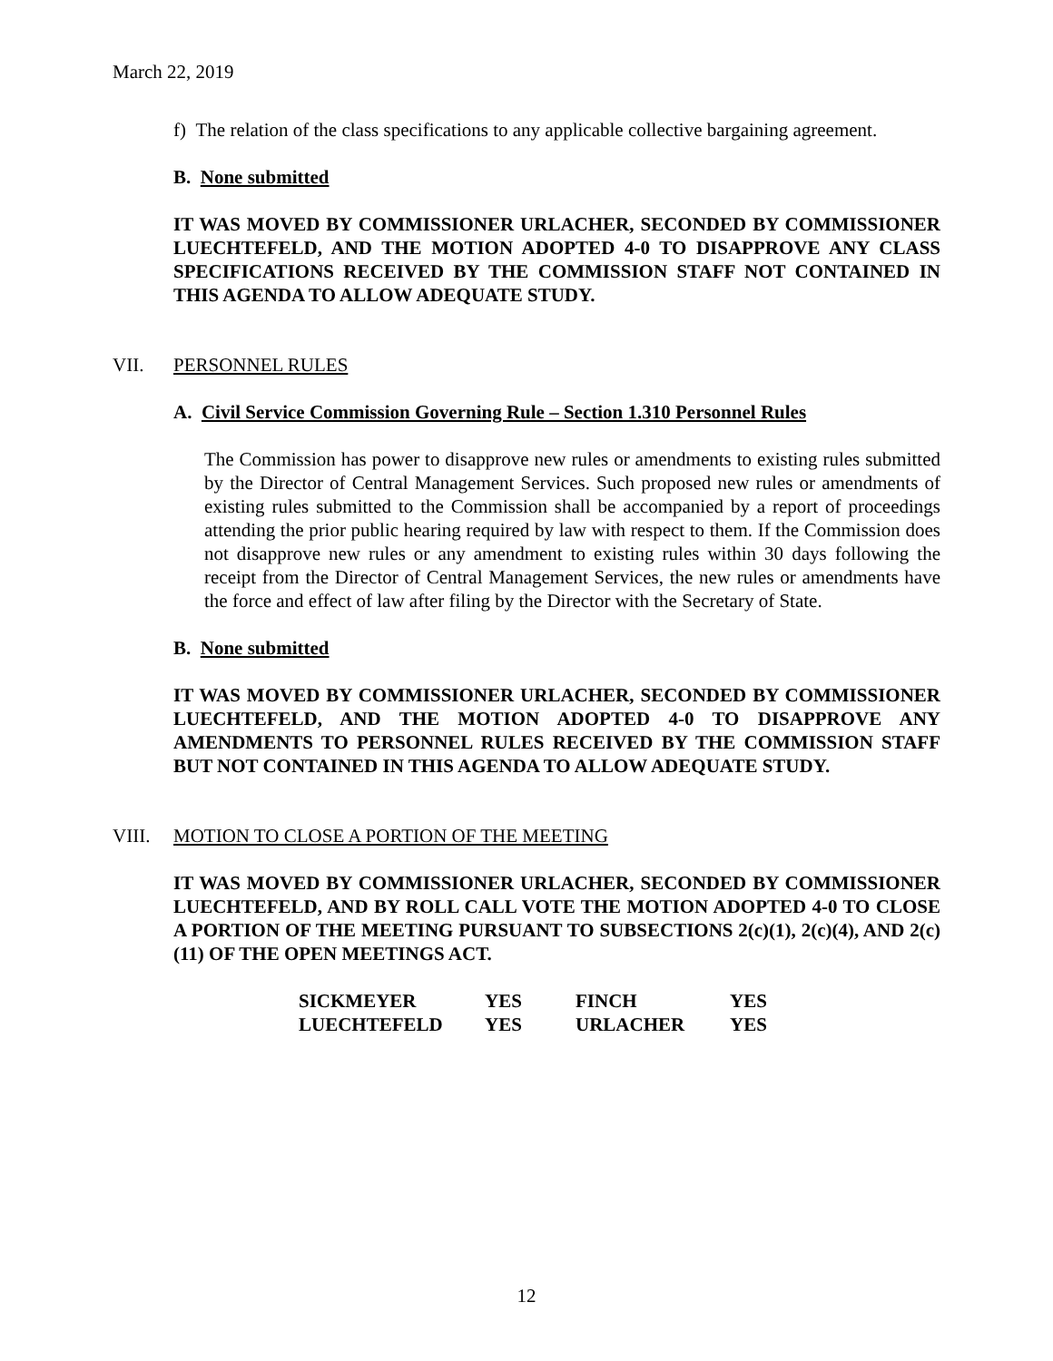March 22, 2019
f) The relation of the class specifications to any applicable collective bargaining agreement.
B. None submitted
IT WAS MOVED BY COMMISSIONER URLACHER, SECONDED BY COMMISSIONER LUECHTEFELD, AND THE MOTION ADOPTED 4-0 TO DISAPPROVE ANY CLASS SPECIFICATIONS RECEIVED BY THE COMMISSION STAFF NOT CONTAINED IN THIS AGENDA TO ALLOW ADEQUATE STUDY.
VII. PERSONNEL RULES
A. Civil Service Commission Governing Rule – Section 1.310 Personnel Rules
The Commission has power to disapprove new rules or amendments to existing rules submitted by the Director of Central Management Services. Such proposed new rules or amendments of existing rules submitted to the Commission shall be accompanied by a report of proceedings attending the prior public hearing required by law with respect to them. If the Commission does not disapprove new rules or any amendment to existing rules within 30 days following the receipt from the Director of Central Management Services, the new rules or amendments have the force and effect of law after filing by the Director with the Secretary of State.
B. None submitted
IT WAS MOVED BY COMMISSIONER URLACHER, SECONDED BY COMMISSIONER LUECHTEFELD, AND THE MOTION ADOPTED 4-0 TO DISAPPROVE ANY AMENDMENTS TO PERSONNEL RULES RECEIVED BY THE COMMISSION STAFF BUT NOT CONTAINED IN THIS AGENDA TO ALLOW ADEQUATE STUDY.
VIII. MOTION TO CLOSE A PORTION OF THE MEETING
IT WAS MOVED BY COMMISSIONER URLACHER, SECONDED BY COMMISSIONER LUECHTEFELD, AND BY ROLL CALL VOTE THE MOTION ADOPTED 4-0 TO CLOSE A PORTION OF THE MEETING PURSUANT TO SUBSECTIONS 2(c)(1), 2(c)(4), AND 2(c)(11) OF THE OPEN MEETINGS ACT.
| SICKMEYER | YES | FINCH | YES |
| LUECHTEFELD | YES | URLACHER | YES |
12